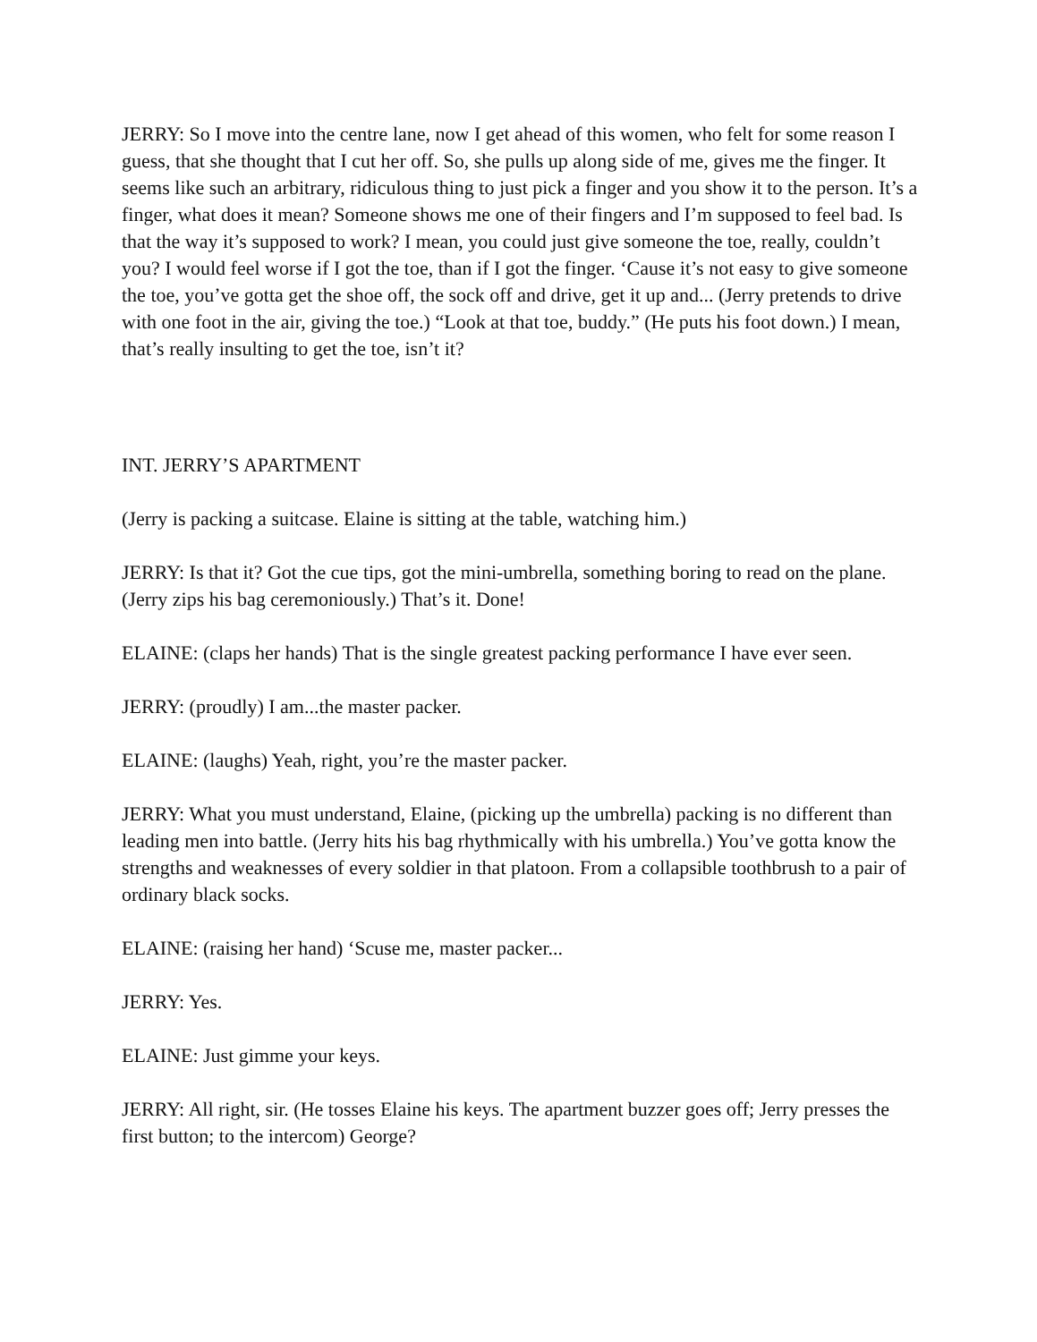JERRY: So I move into the centre lane, now I get ahead of this women, who felt for some reason I guess, that she thought that I cut her off. So, she pulls up along side of me, gives me the finger. It seems like such an arbitrary, ridiculous thing to just pick a finger and you show it to the person. It’s a finger, what does it mean? Someone shows me one of their fingers and I’m supposed to feel bad. Is that the way it’s supposed to work? I mean, you could just give someone the toe, really, couldn’t you? I would feel worse if I got the toe, than if I got the finger. ‘Cause it’s not easy to give someone the toe, you’ve gotta get the shoe off, the sock off and drive, get it up and... (Jerry pretends to drive with one foot in the air, giving the toe.) “Look at that toe, buddy.” (He puts his foot down.) I mean, that’s really insulting to get the toe, isn’t it?
INT. JERRY’S APARTMENT
(Jerry is packing a suitcase. Elaine is sitting at the table, watching him.)
JERRY: Is that it? Got the cue tips, got the mini-umbrella, something boring to read on the plane. (Jerry zips his bag ceremoniously.) That’s it. Done!
ELAINE: (claps her hands) That is the single greatest packing performance I have ever seen.
JERRY: (proudly) I am...the master packer.
ELAINE: (laughs) Yeah, right, you’re the master packer.
JERRY: What you must understand, Elaine, (picking up the umbrella) packing is no different than leading men into battle. (Jerry hits his bag rhythmically with his umbrella.) You’ve gotta know the strengths and weaknesses of every soldier in that platoon. From a collapsible toothbrush to a pair of ordinary black socks.
ELAINE: (raising her hand) ‘Scuse me, master packer...
JERRY: Yes.
ELAINE: Just gimme your keys.
JERRY: All right, sir. (He tosses Elaine his keys. The apartment buzzer goes off; Jerry presses the first button; to the intercom) George?